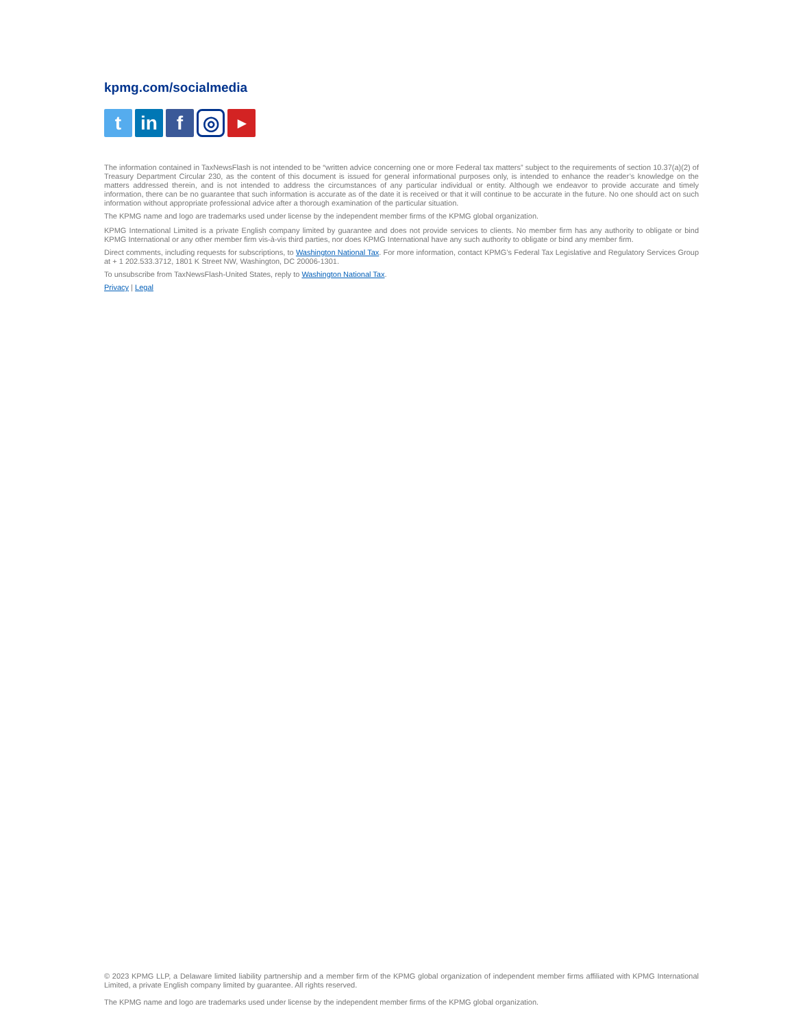kpmg.com/socialmedia
t in f
◎
▶
The information contained in TaxNewsFlash is not intended to be “written advice concerning one or more Federal tax matters” subject to the requirements of section 10.37(a)(2) of Treasury Department Circular 230, as the content of this document is issued for general informational purposes only, is intended to enhance the reader’s knowledge on the matters addressed therein, and is not intended to address the circumstances of any particular individual or entity. Although we endeavor to provide accurate and timely information, there can be no guarantee that such information is accurate as of the date it is received or that it will continue to be accurate in the future. No one should act on such information without appropriate professional advice after a thorough examination of the particular situation.
The KPMG name and logo are trademarks used under license by the independent member firms of the KPMG global organization.
KPMG International Limited is a private English company limited by guarantee and does not provide services to clients. No member firm has any authority to obligate or bind KPMG International or any other member firm vis-à-vis third parties, nor does KPMG International have any such authority to obligate or bind any member firm.
Direct comments, including requests for subscriptions, to Washington National Tax. For more information, contact KPMG’s Federal Tax Legislative and Regulatory Services Group at + 1 202.533.3712, 1801 K Street NW, Washington, DC 20006-1301.
To unsubscribe from TaxNewsFlash-United States, reply to Washington National Tax.
Privacy | Legal
© 2023 KPMG LLP, a Delaware limited liability partnership and a member firm of the KPMG global organization of independent member firms affiliated with KPMG International Limited, a private English company limited by guarantee. All rights reserved.
The KPMG name and logo are trademarks used under license by the independent member firms of the KPMG global organization.